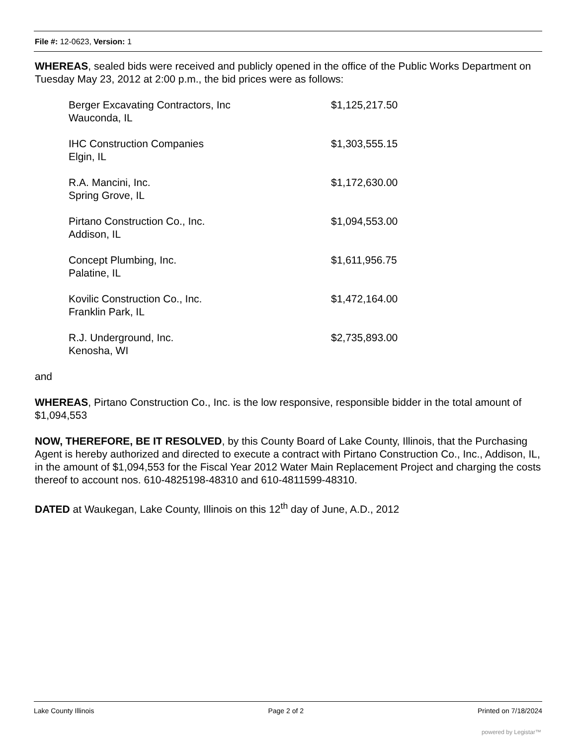File #: 12-0623, Version: 1
WHEREAS, sealed bids were received and publicly opened in the office of the Public Works Department on Tuesday May 23, 2012 at 2:00 p.m., the bid prices were as follows:
| Berger Excavating Contractors, Inc Wauconda, IL | $1,125,217.50 |
| IHC Construction Companies Elgin, IL | $1,303,555.15 |
| R.A. Mancini, Inc. Spring Grove, IL | $1,172,630.00 |
| Pirtano Construction Co., Inc. Addison, IL | $1,094,553.00 |
| Concept Plumbing, Inc. Palatine, IL | $1,611,956.75 |
| Kovilic Construction Co., Inc. Franklin Park, IL | $1,472,164.00 |
| R.J. Underground, Inc. Kenosha, WI | $2,735,893.00 |
and
WHEREAS, Pirtano Construction Co., Inc. is the low responsive, responsible bidder in the total amount of $1,094,553
NOW, THEREFORE, BE IT RESOLVED, by this County Board of Lake County, Illinois, that the Purchasing Agent is hereby authorized and directed to execute a contract with Pirtano Construction Co., Inc., Addison, IL, in the amount of $1,094,553 for the Fiscal Year 2012 Water Main Replacement Project and charging the costs thereof to account nos. 610-4825198-48310 and 610-4811599-48310.
DATED at Waukegan, Lake County, Illinois on this 12<sup>th</sup> day of June, A.D., 2012
Lake County Illinois Page 2 of 2 Printed on 7/18/2024
powered by Legistar™